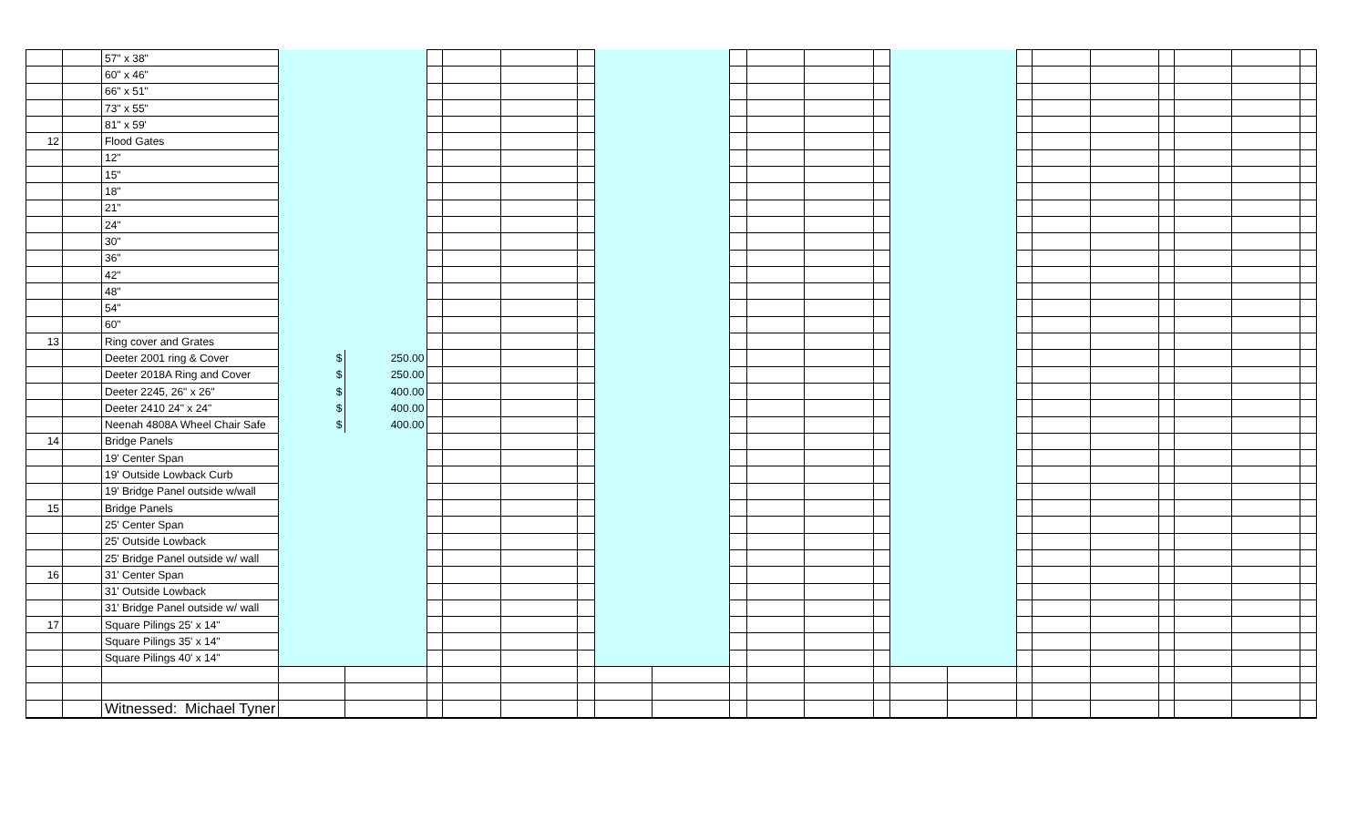| | | 57" x 38" | | | | | | | | | | | | | | | | | | | | | |
| | | 60" x 46" | | | | | | | | | | | | | | | | | | | | | |
| | | 66" x 51" | | | | | | | | | | | | | | | | | | | | | |
| | | 73" x 55" | | | | | | | | | | | | | | | | | | | | | |
| | | 81" x 59' | | | | | | | | | | | | | | | | | | | | | |
| 12 | | Flood Gates | | | | | | | | | | | | | | | | | | | | | |
| | | 12" | | | | | | | | | | | | | | | | | | | | | |
| | | 15" | | | | | | | | | | | | | | | | | | | | | |
| | | 18" | | | | | | | | | | | | | | | | | | | | | |
| | | 21" | | | | | | | | | | | | | | | | | | | | | |
| | | 24" | | | | | | | | | | | | | | | | | | | | | |
| | | 30" | | | | | | | | | | | | | | | | | | | | | |
| | | 36" | | | | | | | | | | | | | | | | | | | | | |
| | | 42" | | | | | | | | | | | | | | | | | | | | | |
| | | 48" | | | | | | | | | | | | | | | | | | | | | |
| | | 54" | | | | | | | | | | | | | | | | | | | | | |
| | | 60" | | | | | | | | | | | | | | | | | | | | | |
| 13 | | Ring cover and Grates | | | | | | | | | | | | | | | | | | | | | |
| | | Deeter 2001 ring & Cover | $ | 250.00 | | | | | | | | | | | | | | | | | | | |
| | | Deeter 2018A Ring and Cover | $ | 250.00 | | | | | | | | | | | | | | | | | | | |
| | | Deeter 2245, 26" x 26" | $ | 400.00 | | | | | | | | | | | | | | | | | | | |
| | | Deeter 2410 24" x 24" | $ | 400.00 | | | | | | | | | | | | | | | | | | | |
| | | Neenah 4808A Wheel Chair Safe | $ | 400.00 | | | | | | | | | | | | | | | | | | | |
| 14 | | Bridge Panels | | | | | | | | | | | | | | | | | | | | | |
| | | 19' Center Span | | | | | | | | | | | | | | | | | | | | | |
| | | 19' Outside Lowback Curb | | | | | | | | | | | | | | | | | | | | | |
| | | 19' Bridge Panel outside w/wall | | | | | | | | | | | | | | | | | | | | | |
| 15 | | Bridge Panels | | | | | | | | | | | | | | | | | | | | | |
| | | 25' Center Span | | | | | | | | | | | | | | | | | | | | | |
| | | 25' Outside Lowback | | | | | | | | | | | | | | | | | | | | | |
| | | 25' Bridge Panel outside w/ wall | | | | | | | | | | | | | | | | | | | | | |
| 16 | | 31' Center Span | | | | | | | | | | | | | | | | | | | | | |
| | | 31' Outside Lowback | | | | | | | | | | | | | | | | | | | | | |
| | | 31' Bridge Panel outside w/ wall | | | | | | | | | | | | | | | | | | | | | |
| 17 | | Square Pilings 25' x 14" | | | | | | | | | | | | | | | | | | | | | |
| | | Square Pilings 35' x 14" | | | | | | | | | | | | | | | | | | | | | |
| | | Square Pilings 40' x 14" | | | | | | | | | | | | | | | | | | | | | |
| | | Witnessed: Michael Tyner | | | | | | | | | | | | | | | | | | | | | |